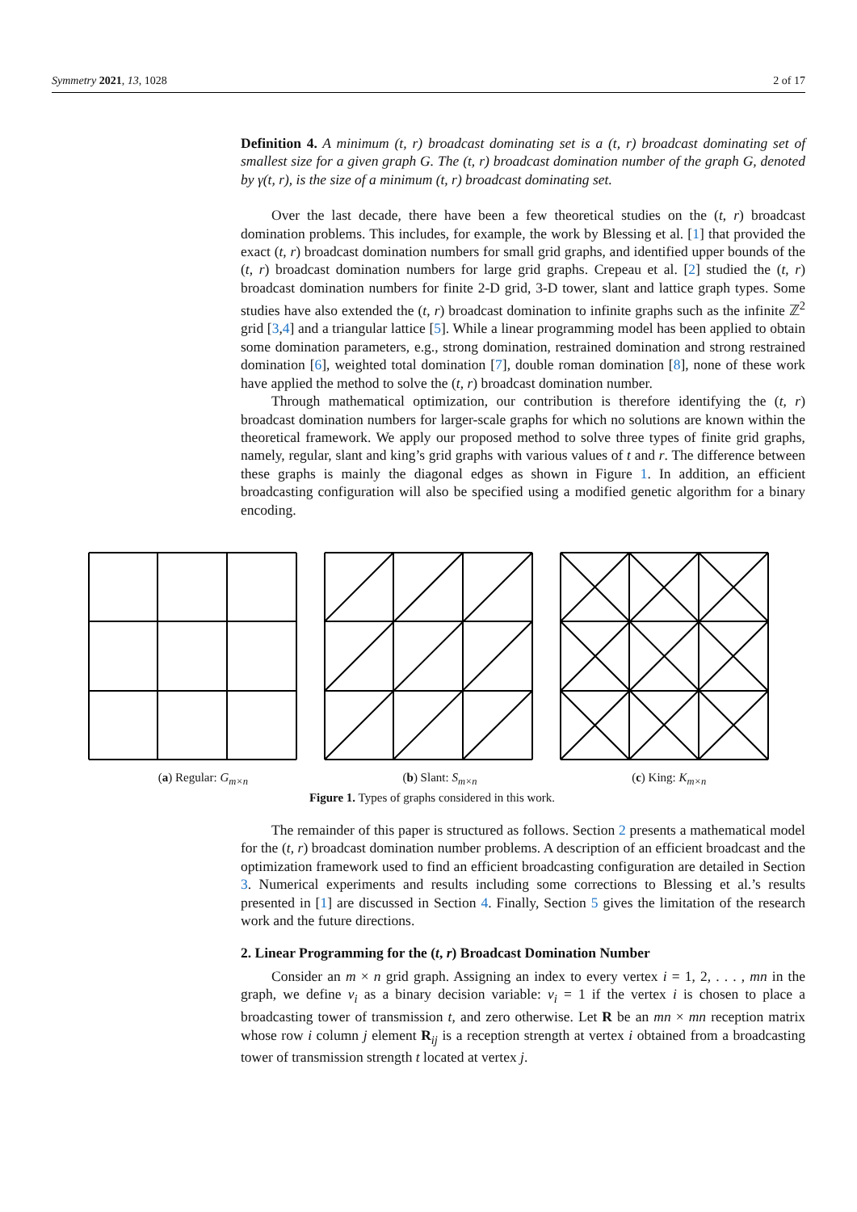Symmetry 2021, 13, 1028 2 of 17
Definition 4. A minimum (t, r) broadcast dominating set is a (t, r) broadcast dominating set of smallest size for a given graph G. The (t, r) broadcast domination number of the graph G, denoted by γ(t, r), is the size of a minimum (t, r) broadcast dominating set.
Over the last decade, there have been a few theoretical studies on the (t, r) broadcast domination problems. This includes, for example, the work by Blessing et al. [1] that provided the exact (t, r) broadcast domination numbers for small grid graphs, and identified upper bounds of the (t, r) broadcast domination numbers for large grid graphs. Crepeau et al. [2] studied the (t, r) broadcast domination numbers for finite 2-D grid, 3-D tower, slant and lattice graph types. Some studies have also extended the (t, r) broadcast domination to infinite graphs such as the infinite ℤ<sup>2</sup> grid [3,4] and a triangular lattice [5]. While a linear programming model has been applied to obtain some domination parameters, e.g., strong domination, restrained domination and strong restrained domination [6], weighted total domination [7], double roman domination [8], none of these work have applied the method to solve the (t, r) broadcast domination number.
Through mathematical optimization, our contribution is therefore identifying the (t, r) broadcast domination numbers for larger-scale graphs for which no solutions are known within the theoretical framework. We apply our proposed method to solve three types of finite grid graphs, namely, regular, slant and king’s grid graphs with various values of t and r. The difference between these graphs is mainly the diagonal edges as shown in Figure 1. In addition, an efficient broadcasting configuration will also be specified using a modified genetic algorithm for a binary encoding.
(a) Regular: G<sub>m×n</sub> (b) Slant: S<sub>m×n</sub> (c) King: K<sub>m×n</sub>
Figure 1. Types of graphs considered in this work.
The remainder of this paper is structured as follows. Section 2 presents a mathematical model for the (t, r) broadcast domination number problems. A description of an efficient broadcast and the optimization framework used to find an efficient broadcasting configuration are detailed in Section 3. Numerical experiments and results including some corrections to Blessing et al.’s results presented in [1] are discussed in Section 4. Finally, Section 5 gives the limitation of the research work and the future directions.
2. Linear Programming for the (t, r) Broadcast Domination Number
Consider an m × n grid graph. Assigning an index to every vertex i = 1, 2, . . . , mn in the graph, we define v<sub>i</sub> as a binary decision variable: v<sub>i</sub> = 1 if the vertex i is chosen to place a broadcasting tower of transmission t, and zero otherwise. Let R be an mn × mn reception matrix whose row i column j element R<sub>ij</sub> is a reception strength at vertex i obtained from a broadcasting tower of transmission strength t located at vertex j.